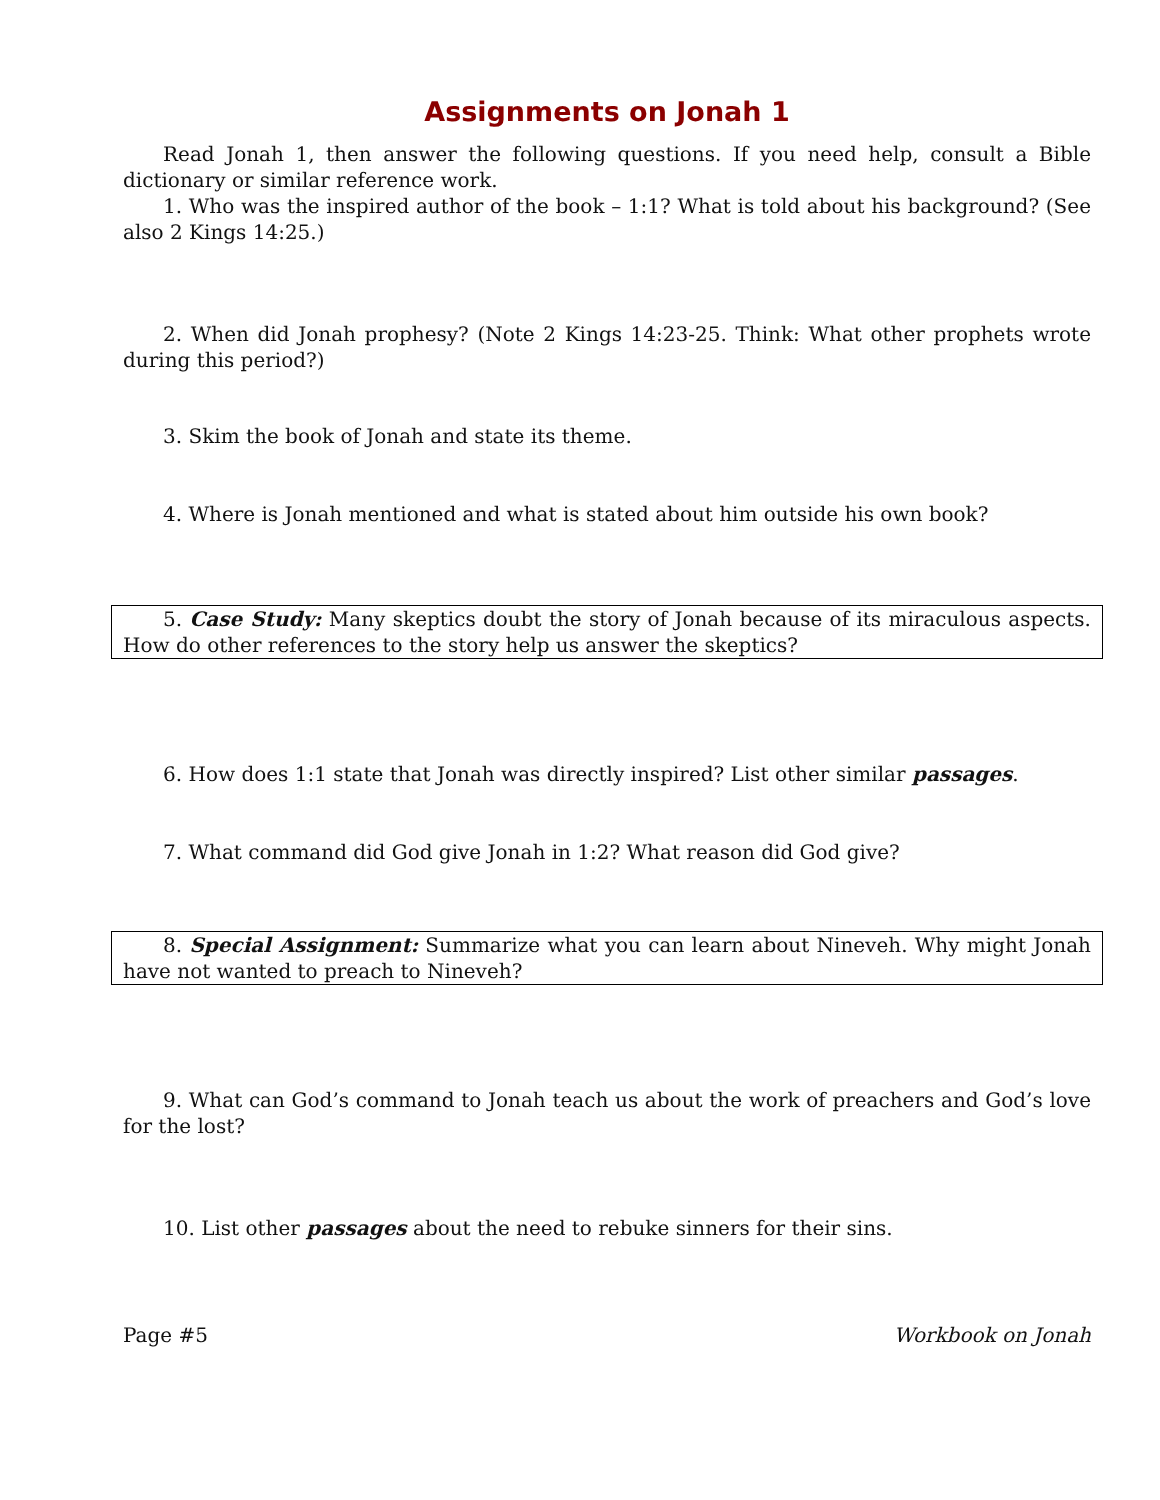Assignments on Jonah 1
Read Jonah 1, then answer the following questions. If you need help, consult a Bible dictionary or similar reference work.
1. Who was the inspired author of the book – 1:1? What is told about his background? (See also 2 Kings 14:25.)
2. When did Jonah prophesy? (Note 2 Kings 14:23-25. Think: What other prophets wrote during this period?)
3. Skim the book of Jonah and state its theme.
4. Where is Jonah mentioned and what is stated about him outside his own book?
5. Case Study: Many skeptics doubt the story of Jonah because of its miraculous aspects. How do other references to the story help us answer the skeptics?
6. How does 1:1 state that Jonah was directly inspired? List other similar passages.
7. What command did God give Jonah in 1:2? What reason did God give?
8. Special Assignment: Summarize what you can learn about Nineveh. Why might Jonah have not wanted to preach to Nineveh?
9. What can God’s command to Jonah teach us about the work of preachers and God’s love for the lost?
10. List other passages about the need to rebuke sinners for their sins.
Page #5 Workbook on Jonah